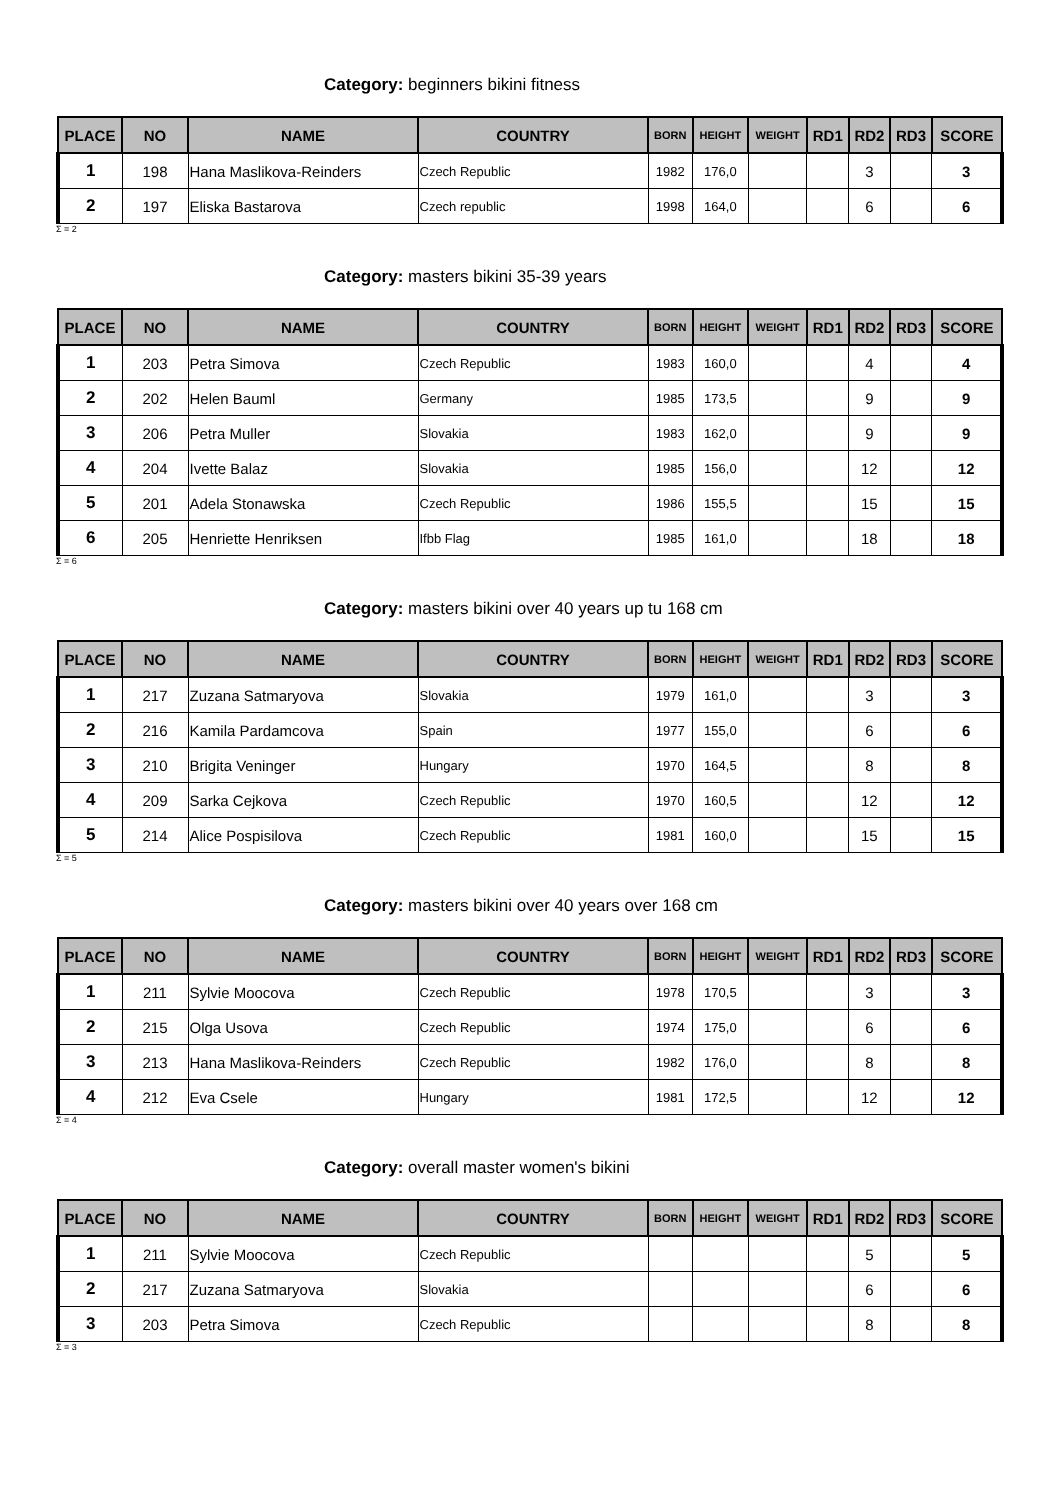Category: beginners bikini fitness
| PLACE | NO | NAME | COUNTRY | BORN | HEIGHT | WEIGHT | RD1 | RD2 | RD3 | SCORE |
| --- | --- | --- | --- | --- | --- | --- | --- | --- | --- | --- |
| 1 | 198 | Hana Maslikova-Reinders | Czech Republic | 1982 | 176,0 | | | 3 | | 3 |
| 2 | 197 | Eliska Bastarova | Czech republic | 1998 | 164,0 | | | 6 | | 6 |
Σ = 2
Category: masters bikini 35-39 years
| PLACE | NO | NAME | COUNTRY | BORN | HEIGHT | WEIGHT | RD1 | RD2 | RD3 | SCORE |
| --- | --- | --- | --- | --- | --- | --- | --- | --- | --- | --- |
| 1 | 203 | Petra Simova | Czech Republic | 1983 | 160,0 | | | 4 | | 4 |
| 2 | 202 | Helen Bauml | Germany | 1985 | 173,5 | | | 9 | | 9 |
| 3 | 206 | Petra Muller | Slovakia | 1983 | 162,0 | | | 9 | | 9 |
| 4 | 204 | Ivette Balaz | Slovakia | 1985 | 156,0 | | | 12 | | 12 |
| 5 | 201 | Adela Stonawska | Czech Republic | 1986 | 155,5 | | | 15 | | 15 |
| 6 | 205 | Henriette Henriksen | Ifbb Flag | 1985 | 161,0 | | | 18 | | 18 |
Σ = 6
Category: masters bikini over 40 years up tu 168 cm
| PLACE | NO | NAME | COUNTRY | BORN | HEIGHT | WEIGHT | RD1 | RD2 | RD3 | SCORE |
| --- | --- | --- | --- | --- | --- | --- | --- | --- | --- | --- |
| 1 | 217 | Zuzana Satmaryova | Slovakia | 1979 | 161,0 | | | 3 | | 3 |
| 2 | 216 | Kamila Pardamcova | Spain | 1977 | 155,0 | | | 6 | | 6 |
| 3 | 210 | Brigita Veninger | Hungary | 1970 | 164,5 | | | 8 | | 8 |
| 4 | 209 | Sarka Cejkova | Czech Republic | 1970 | 160,5 | | | 12 | | 12 |
| 5 | 214 | Alice Pospisilova | Czech Republic | 1981 | 160,0 | | | 15 | | 15 |
Σ = 5
Category: masters bikini over 40 years over 168 cm
| PLACE | NO | NAME | COUNTRY | BORN | HEIGHT | WEIGHT | RD1 | RD2 | RD3 | SCORE |
| --- | --- | --- | --- | --- | --- | --- | --- | --- | --- | --- |
| 1 | 211 | Sylvie Moocova | Czech Republic | 1978 | 170,5 | | | 3 | | 3 |
| 2 | 215 | Olga Usova | Czech Republic | 1974 | 175,0 | | | 6 | | 6 |
| 3 | 213 | Hana Maslikova-Reinders | Czech Republic | 1982 | 176,0 | | | 8 | | 8 |
| 4 | 212 | Eva Csele | Hungary | 1981 | 172,5 | | | 12 | | 12 |
Σ = 4
Category: overall master women's bikini
| PLACE | NO | NAME | COUNTRY | BORN | HEIGHT | WEIGHT | RD1 | RD2 | RD3 | SCORE |
| --- | --- | --- | --- | --- | --- | --- | --- | --- | --- | --- |
| 1 | 211 | Sylvie Moocova | Czech Republic | | | | | 5 | | 5 |
| 2 | 217 | Zuzana Satmaryova | Slovakia | | | | | 6 | | 6 |
| 3 | 203 | Petra Simova | Czech Republic | | | | | 8 | | 8 |
Σ = 3